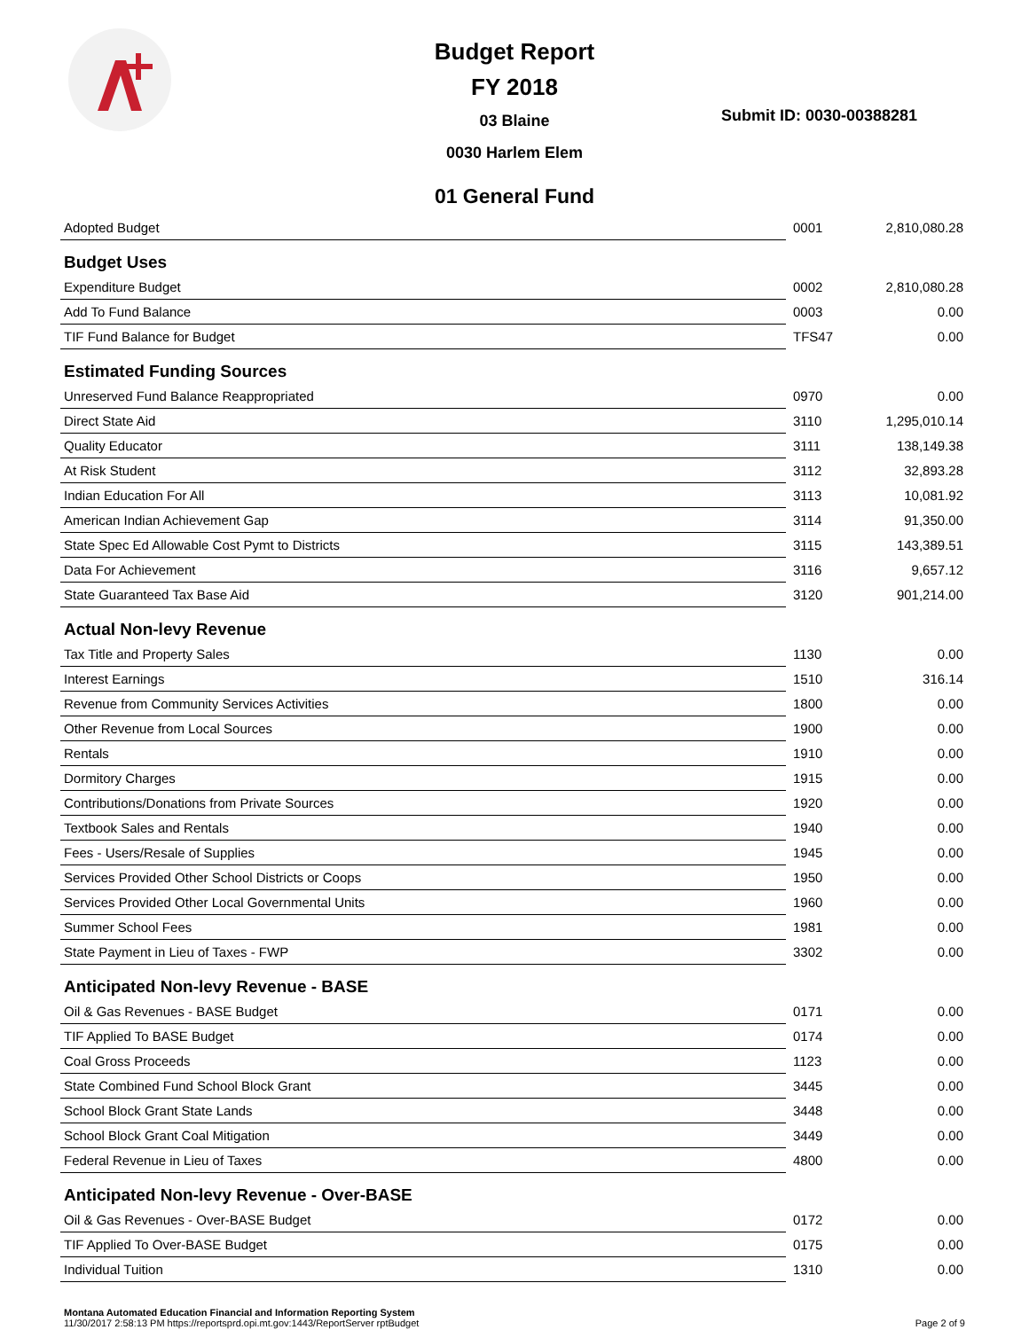Budget Report
FY 2018
03 Blaine
0030 Harlem Elem
Submit ID: 0030-00388281
01 General Fund
| Adopted Budget | 0001 | 2,810,080.28 |
| Budget Uses | | |
| Expenditure Budget | 0002 | 2,810,080.28 |
| Add To Fund Balance | 0003 | 0.00 |
| TIF Fund Balance for Budget | TFS47 | 0.00 |
| Estimated Funding Sources | | |
| Unreserved Fund Balance Reappropriated | 0970 | 0.00 |
| Direct State Aid | 3110 | 1,295,010.14 |
| Quality Educator | 3111 | 138,149.38 |
| At Risk Student | 3112 | 32,893.28 |
| Indian Education For All | 3113 | 10,081.92 |
| American Indian Achievement Gap | 3114 | 91,350.00 |
| State Spec Ed Allowable Cost Pymt to Districts | 3115 | 143,389.51 |
| Data For Achievement | 3116 | 9,657.12 |
| State Guaranteed Tax Base Aid | 3120 | 901,214.00 |
| Actual Non-levy Revenue | | |
| Tax Title and Property Sales | 1130 | 0.00 |
| Interest Earnings | 1510 | 316.14 |
| Revenue from Community Services Activities | 1800 | 0.00 |
| Other Revenue from Local Sources | 1900 | 0.00 |
| Rentals | 1910 | 0.00 |
| Dormitory Charges | 1915 | 0.00 |
| Contributions/Donations from Private Sources | 1920 | 0.00 |
| Textbook Sales and Rentals | 1940 | 0.00 |
| Fees - Users/Resale of Supplies | 1945 | 0.00 |
| Services Provided Other School Districts or Coops | 1950 | 0.00 |
| Services Provided Other Local Governmental Units | 1960 | 0.00 |
| Summer School Fees | 1981 | 0.00 |
| State Payment in Lieu of Taxes - FWP | 3302 | 0.00 |
| Anticipated Non-levy Revenue - BASE | | |
| Oil & Gas Revenues - BASE Budget | 0171 | 0.00 |
| TIF Applied To BASE Budget | 0174 | 0.00 |
| Coal Gross Proceeds | 1123 | 0.00 |
| State Combined Fund School Block Grant | 3445 | 0.00 |
| School Block Grant State Lands | 3448 | 0.00 |
| School Block Grant Coal Mitigation | 3449 | 0.00 |
| Federal Revenue in Lieu of Taxes | 4800 | 0.00 |
| Anticipated Non-levy Revenue - Over-BASE | | |
| Oil & Gas Revenues - Over-BASE Budget | 0172 | 0.00 |
| TIF Applied To Over-BASE Budget | 0175 | 0.00 |
| Individual Tuition | 1310 | 0.00 |
Montana Automated Education Financial and Information Reporting System
11/30/2017 2:58:13 PM https://reportsprd.opi.mt.gov:1443/ReportServer rptBudget
Page 2 of 9